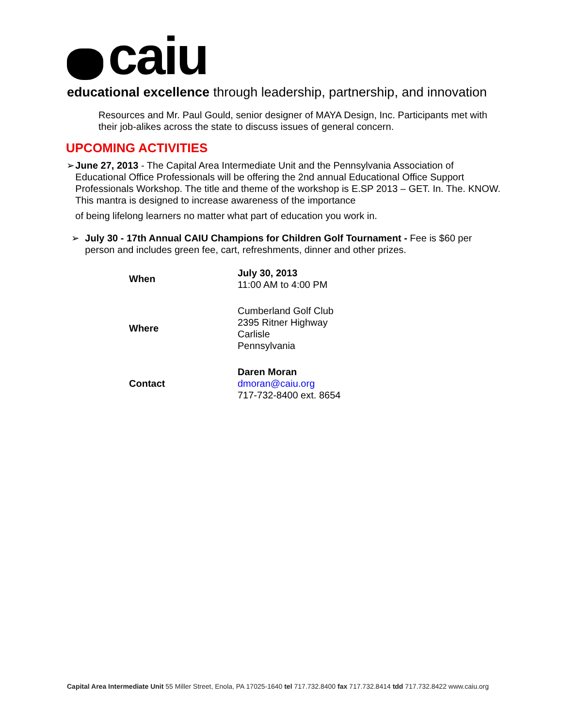caiu
educational excellence through leadership, partnership, and innovation
Resources and Mr. Paul Gould, senior designer of MAYA Design, Inc. Participants met with their job-alikes across the state to discuss issues of general concern.
UPCOMING ACTIVITIES
➢ June 27, 2013 - The Capital Area Intermediate Unit and the Pennsylvania Association of Educational Office Professionals will be offering the 2nd annual Educational Office Support Professionals Workshop. The title and theme of the workshop is E.SP 2013 – GET. In. The. KNOW. This mantra is designed to increase awareness of the importance
of being lifelong learners no matter what part of education you work in.
➢ July 30 - 17th Annual CAIU Champions for Children Golf Tournament - Fee is $60 per person and includes green fee, cart, refreshments, dinner and other prizes.
| When | July 30, 2013 11:00 AM to 4:00 PM |
| Where | Cumberland Golf Club 2395 Ritner Highway Carlisle Pennsylvania |
| Contact | Daren Moran dmoran@caiu.org 717-732-8400 ext. 8654 |
Capital Area Intermediate Unit 55 Miller Street, Enola, PA 17025-1640 tel 717.732.8400 fax 717.732.8414 tdd 717.732.8422 www.caiu.org